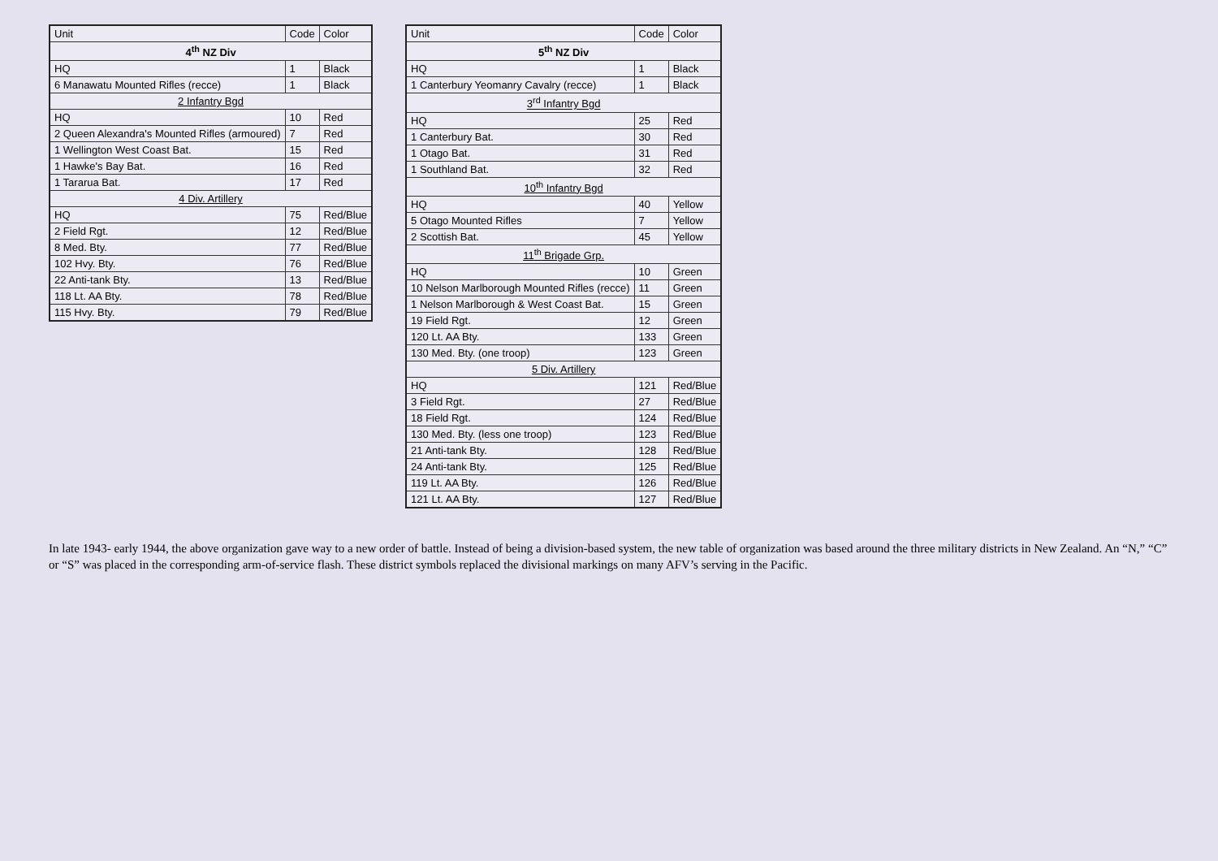| Unit | Code | Color |
| --- | --- | --- |
| 4<sup>th</sup> NZ Div | | |
| HQ | 1 | Black |
| 6 Manawatu Mounted Rifles (recce) | 1 | Black |
| 2 Infantry Bgd | | |
| HQ | 10 | Red |
| 2 Queen Alexandra's Mounted Rifles (armoured) | 7 | Red |
| 1 Wellington West Coast Bat. | 15 | Red |
| 1 Hawke's Bay Bat. | 16 | Red |
| 1 Tararua Bat. | 17 | Red |
| 4 Div. Artillery | | |
| HQ | 75 | Red/Blue |
| 2 Field Rgt. | 12 | Red/Blue |
| 8 Med. Bty. | 77 | Red/Blue |
| 102 Hvy. Bty. | 76 | Red/Blue |
| 22 Anti-tank Bty. | 13 | Red/Blue |
| 118 Lt. AA Bty. | 78 | Red/Blue |
| 115 Hvy. Bty. | 79 | Red/Blue |
| Unit | Code | Color |
| --- | --- | --- |
| 5<sup>th</sup> NZ Div | | |
| HQ | 1 | Black |
| 1 Canterbury Yeomanry Cavalry (recce) | 1 | Black |
| 3<sup>rd</sup> Infantry Bgd | | |
| HQ | 25 | Red |
| 1 Canterbury Bat. | 30 | Red |
| 1 Otago Bat. | 31 | Red |
| 1 Southland Bat. | 32 | Red |
| 10<sup>th</sup> Infantry Bgd | | |
| HQ | 40 | Yellow |
| 5 Otago Mounted Rifles | 7 | Yellow |
| 2 Scottish Bat. | 45 | Yellow |
| 11<sup>th</sup> Brigade Grp. | | |
| HQ | 10 | Green |
| 10 Nelson Marlborough Mounted Rifles (recce) | 11 | Green |
| 1 Nelson Marlborough & West Coast Bat. | 15 | Green |
| 19 Field Rgt. | 12 | Green |
| 120 Lt. AA Bty. | 133 | Green |
| 130 Med. Bty. (one troop) | 123 | Green |
| 5 Div. Artillery | | |
| HQ | 121 | Red/Blue |
| 3 Field Rgt. | 27 | Red/Blue |
| 18 Field Rgt. | 124 | Red/Blue |
| 130 Med. Bty. (less one troop) | 123 | Red/Blue |
| 21 Anti-tank Bty. | 128 | Red/Blue |
| 24 Anti-tank Bty. | 125 | Red/Blue |
| 119 Lt. AA Bty. | 126 | Red/Blue |
| 121 Lt. AA Bty. | 127 | Red/Blue |
In late 1943- early 1944, the above organization gave way to a new order of battle. Instead of being a division-based system, the new table of organization was based around the three military districts in New Zealand. An “N,” “C” or “S” was placed in the corresponding arm-of-service flash. These district symbols replaced the divisional markings on many AFV’s serving in the Pacific.